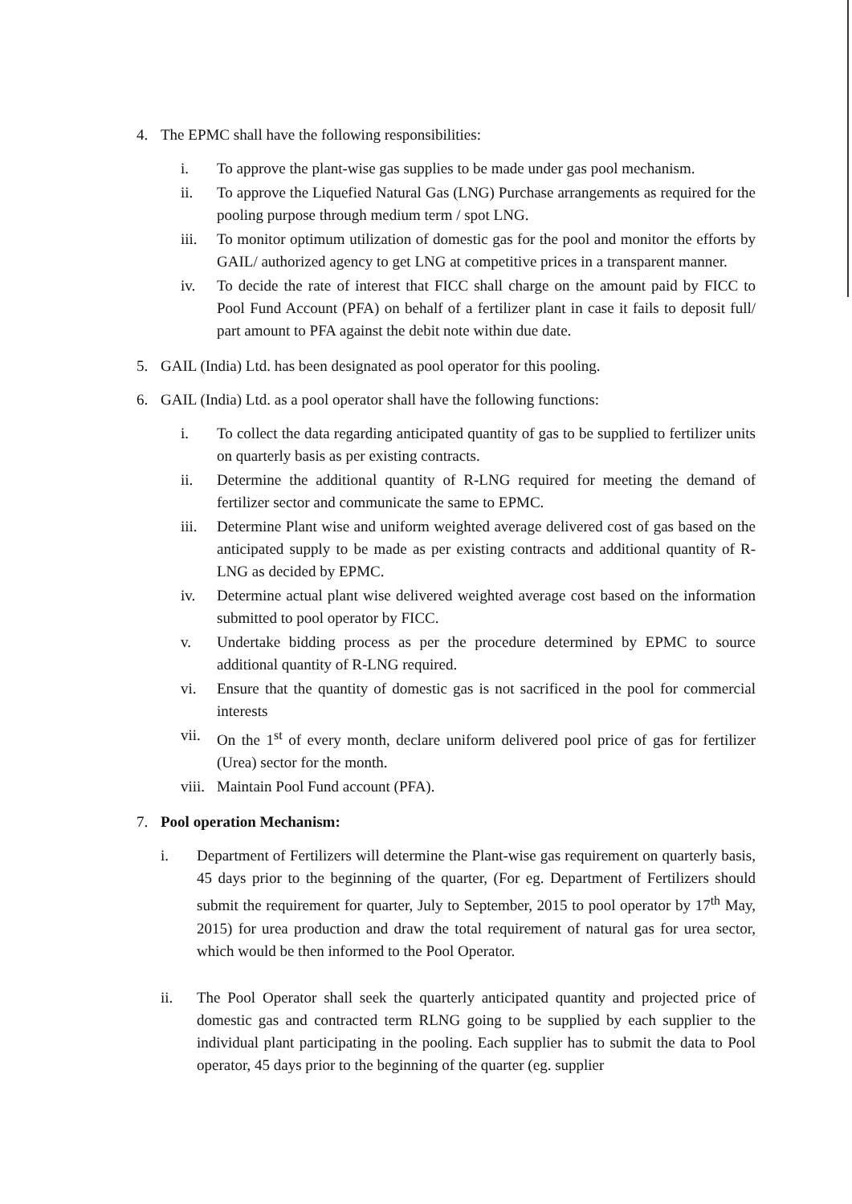4. The EPMC shall have the following responsibilities:
i. To approve the plant-wise gas supplies to be made under gas pool mechanism.
ii. To approve the Liquefied Natural Gas (LNG) Purchase arrangements as required for the pooling purpose through medium term / spot LNG.
iii. To monitor optimum utilization of domestic gas for the pool and monitor the efforts by GAIL/ authorized agency to get LNG at competitive prices in a transparent manner.
iv. To decide the rate of interest that FICC shall charge on the amount paid by FICC to Pool Fund Account (PFA) on behalf of a fertilizer plant in case it fails to deposit full/ part amount to PFA against the debit note within due date.
5. GAIL (India) Ltd. has been designated as pool operator for this pooling.
6. GAIL (India) Ltd. as a pool operator shall have the following functions:
i. To collect the data regarding anticipated quantity of gas to be supplied to fertilizer units on quarterly basis as per existing contracts.
ii. Determine the additional quantity of R-LNG required for meeting the demand of fertilizer sector and communicate the same to EPMC.
iii. Determine Plant wise and uniform weighted average delivered cost of gas based on the anticipated supply to be made as per existing contracts and additional quantity of R-LNG as decided by EPMC.
iv. Determine actual plant wise delivered weighted average cost based on the information submitted to pool operator by FICC.
v. Undertake bidding process as per the procedure determined by EPMC to source additional quantity of R-LNG required.
vi. Ensure that the quantity of domestic gas is not sacrificed in the pool for commercial interests
vii. On the 1<sup>st</sup> of every month, declare uniform delivered pool price of gas for fertilizer (Urea) sector for the month.
viii. Maintain Pool Fund account (PFA).
7. Pool operation Mechanism:
i. Department of Fertilizers will determine the Plant-wise gas requirement on quarterly basis, 45 days prior to the beginning of the quarter, (For eg. Department of Fertilizers should submit the requirement for quarter, July to September, 2015 to pool operator by 17<sup>th</sup> May, 2015) for urea production and draw the total requirement of natural gas for urea sector, which would be then informed to the Pool Operator.
ii. The Pool Operator shall seek the quarterly anticipated quantity and projected price of domestic gas and contracted term RLNG going to be supplied by each supplier to the individual plant participating in the pooling. Each supplier has to submit the data to Pool operator, 45 days prior to the beginning of the quarter (eg. supplier